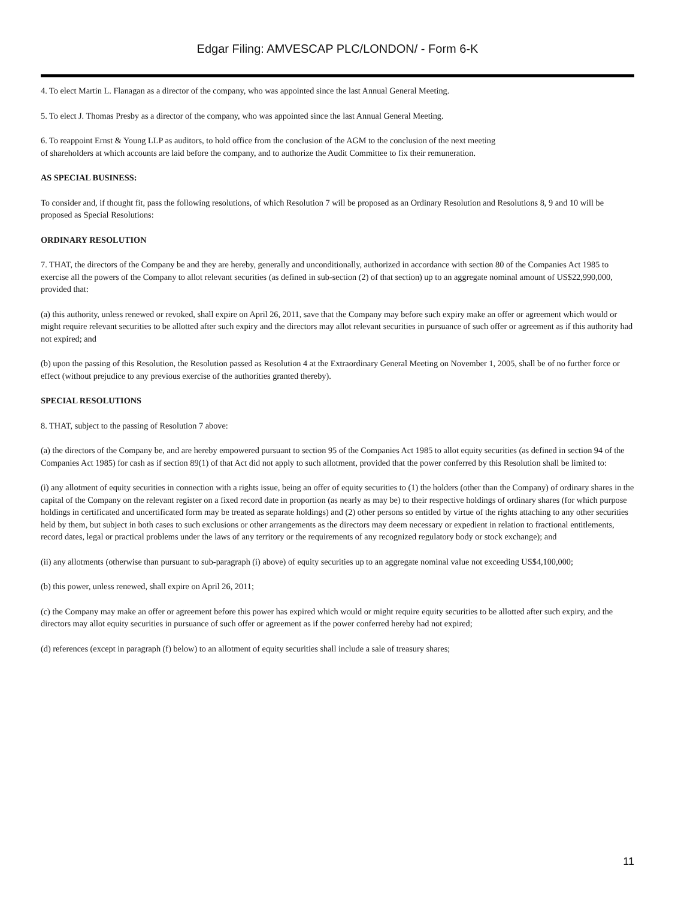Edgar Filing: AMVESCAP PLC/LONDON/ - Form 6-K
4. To elect Martin L. Flanagan as a director of the company, who was appointed since the last Annual General Meeting.
5. To elect J. Thomas Presby as a director of the company, who was appointed since the last Annual General Meeting.
6. To reappoint Ernst & Young LLP as auditors, to hold office from the conclusion of the AGM to the conclusion of the next meeting
of shareholders at which accounts are laid before the company, and to authorize the Audit Committee to fix their remuneration.
AS SPECIAL BUSINESS:
To consider and, if thought fit, pass the following resolutions, of which Resolution 7 will be proposed as an Ordinary Resolution and Resolutions 8, 9 and 10 will be proposed as Special Resolutions:
ORDINARY RESOLUTION
7. THAT, the directors of the Company be and they are hereby, generally and unconditionally, authorized in accordance with section 80 of the Companies Act 1985 to exercise all the powers of the Company to allot relevant securities (as defined in sub-section (2) of that section) up to an aggregate nominal amount of US$22,990,000, provided that:
(a) this authority, unless renewed or revoked, shall expire on April 26, 2011, save that the Company may before such expiry make an offer or agreement which would or might require relevant securities to be allotted after such expiry and the directors may allot relevant securities in pursuance of such offer or agreement as if this authority had not expired; and
(b) upon the passing of this Resolution, the Resolution passed as Resolution 4 at the Extraordinary General Meeting on November 1, 2005, shall be of no further force or effect (without prejudice to any previous exercise of the authorities granted thereby).
SPECIAL RESOLUTIONS
8. THAT, subject to the passing of Resolution 7 above:
(a) the directors of the Company be, and are hereby empowered pursuant to section 95 of the Companies Act 1985 to allot equity securities (as defined in section 94 of the Companies Act 1985) for cash as if section 89(1) of that Act did not apply to such allotment, provided that the power conferred by this Resolution shall be limited to:
(i) any allotment of equity securities in connection with a rights issue, being an offer of equity securities to (1) the holders (other than the Company) of ordinary shares in the capital of the Company on the relevant register on a fixed record date in proportion (as nearly as may be) to their respective holdings of ordinary shares (for which purpose holdings in certificated and uncertificated form may be treated as separate holdings) and (2) other persons so entitled by virtue of the rights attaching to any other securities held by them, but subject in both cases to such exclusions or other arrangements as the directors may deem necessary or expedient in relation to fractional entitlements, record dates, legal or practical problems under the laws of any territory or the requirements of any recognized regulatory body or stock exchange); and
(ii) any allotments (otherwise than pursuant to sub-paragraph (i) above) of equity securities up to an aggregate nominal value not exceeding US$4,100,000;
(b) this power, unless renewed, shall expire on April 26, 2011;
(c) the Company may make an offer or agreement before this power has expired which would or might require equity securities to be allotted after such expiry, and the directors may allot equity securities in pursuance of such offer or agreement as if the power conferred hereby had not expired;
(d) references (except in paragraph (f) below) to an allotment of equity securities shall include a sale of treasury shares;
11